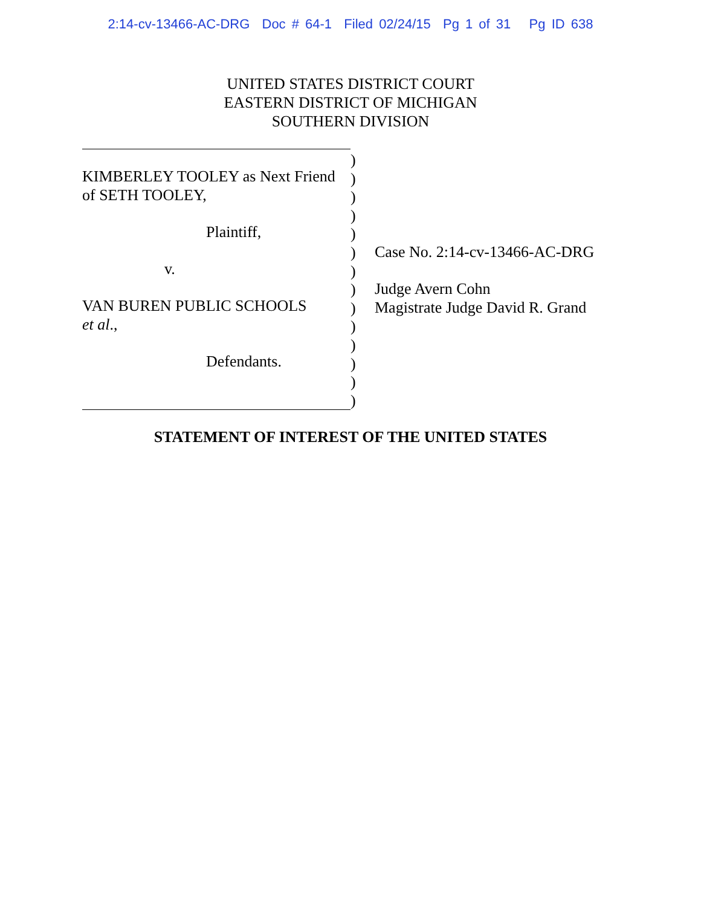2:14-cv-13466-AC-DRG Doc # 64-1 Filed 02/24/15 Pg 1 of 31 Pg ID 638
UNITED STATES DISTRICT COURT
EASTERN DISTRICT OF MICHIGAN
SOUTHERN DIVISION
KIMBERLEY TOOLEY as Next Friend
of SETH TOOLEY,
Plaintiff,
v.
VAN BUREN PUBLIC SCHOOLS
et al.,
Defendants.
)
)
)
)
)
)
)
)
)
)
)
)
)
)
Case No. 2:14-cv-13466-AC-DRG
Judge Avern Cohn
Magistrate Judge David R. Grand
STATEMENT OF INTEREST OF THE UNITED STATES